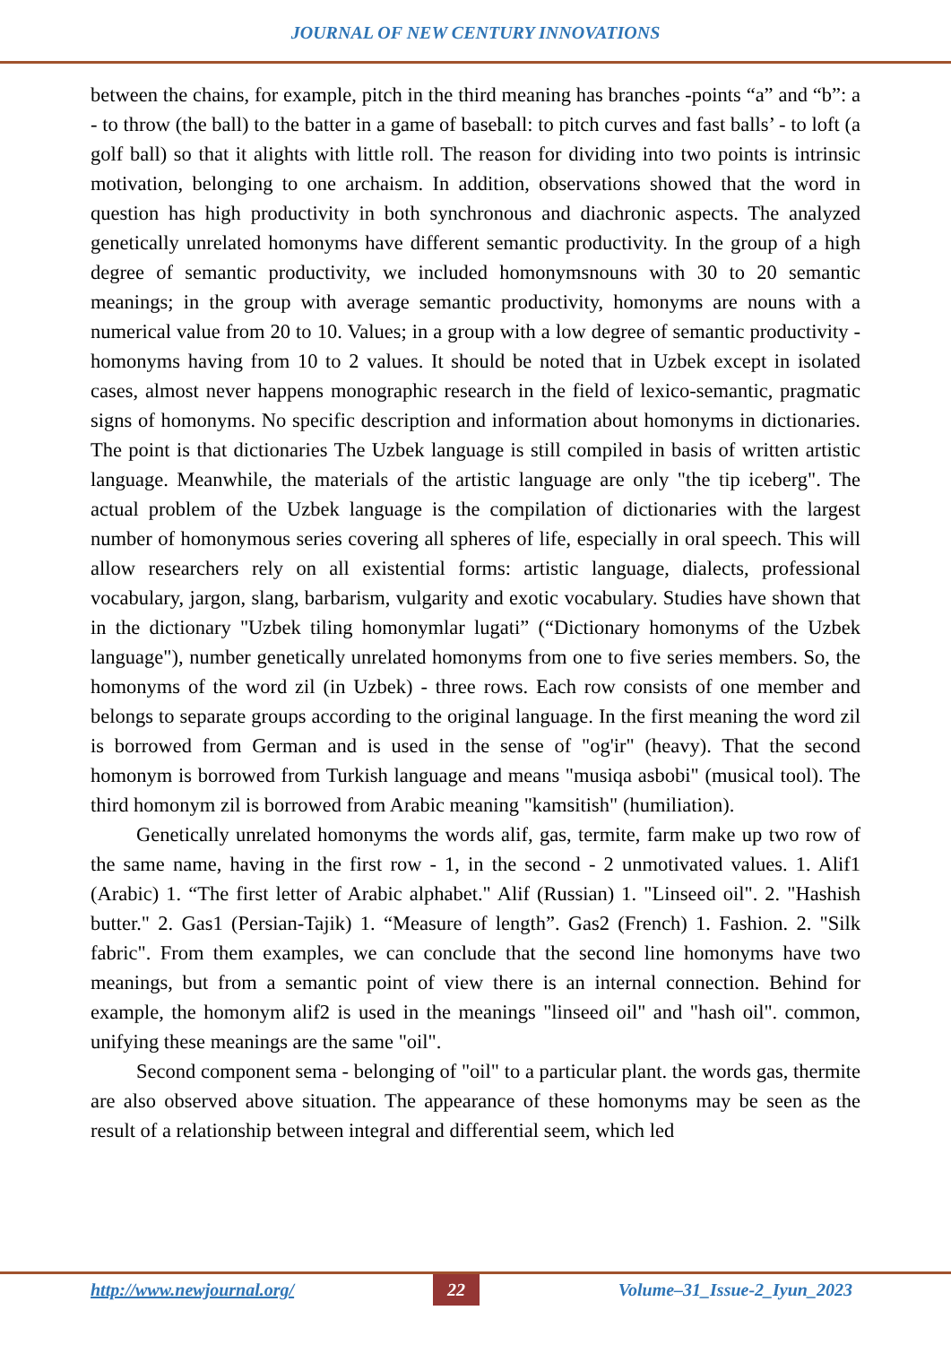JOURNAL OF NEW CENTURY INNOVATIONS
between the chains, for example, pitch in the third meaning has branches -points “a” and “b”: a - to throw (the ball) to the batter in a game of baseball: to pitch curves and fast balls’ - to loft (a golf ball) so that it alights with little roll. The reason for dividing into two points is intrinsic motivation, belonging to one archaism. In addition, observations showed that the word in question has high productivity in both synchronous and diachronic aspects. The analyzed genetically unrelated homonyms have different semantic productivity. In the group of a high degree of semantic productivity, we included homonymsnouns with 30 to 20 semantic meanings; in the group with average semantic productivity, homonyms are nouns with a numerical value from 20 to 10. Values; in a group with a low degree of semantic productivity - homonyms having from 10 to 2 values. It should be noted that in Uzbek except in isolated cases, almost never happens monographic research in the field of lexico-semantic, pragmatic signs of homonyms. No specific description and information about homonyms in dictionaries. The point is that dictionaries The Uzbek language is still compiled in basis of written artistic language. Meanwhile, the materials of the artistic language are only "the tip iceberg". The actual problem of the Uzbek language is the compilation of dictionaries with the largest number of homonymous series covering all spheres of life, especially in oral speech. This will allow researchers rely on all existential forms: artistic language, dialects, professional vocabulary, jargon, slang, barbarism, vulgarity and exotic vocabulary. Studies have shown that in the dictionary "Uzbek tiling homonymlar lugati” (“Dictionary homonyms of the Uzbek language"), number genetically unrelated homonyms from one to five series members. So, the homonyms of the word zil (in Uzbek) - three rows. Each row consists of one member and belongs to separate groups according to the original language. In the first meaning the word zil is borrowed from German and is used in the sense of "og'ir" (heavy). That the second homonym is borrowed from Turkish language and means "musiqa asbobi" (musical tool). The third homonym zil is borrowed from Arabic meaning "kamsitish" (humiliation).
Genetically unrelated homonyms the words alif, gas, termite, farm make up two row of the same name, having in the first row - 1, in the second - 2 unmotivated values. 1. Alif1 (Arabic) 1. “The first letter of Arabic alphabet." Alif (Russian) 1. "Linseed oil". 2. "Hashish butter." 2. Gas1 (Persian-Tajik) 1. “Measure of length”. Gas2 (French) 1. Fashion. 2. "Silk fabric". From them examples, we can conclude that the second line homonyms have two meanings, but from a semantic point of view there is an internal connection. Behind for example, the homonym alif2 is used in the meanings "linseed oil" and "hash oil". common, unifying these meanings are the same "oil".
Second component sema - belonging of "oil" to a particular plant. the words gas, thermite are also observed above situation. The appearance of these homonyms may be seen as the result of a relationship between integral and differential seem, which led
http://www.newjournal.org/ 22 Volume–31_Issue-2_Iyun_2023